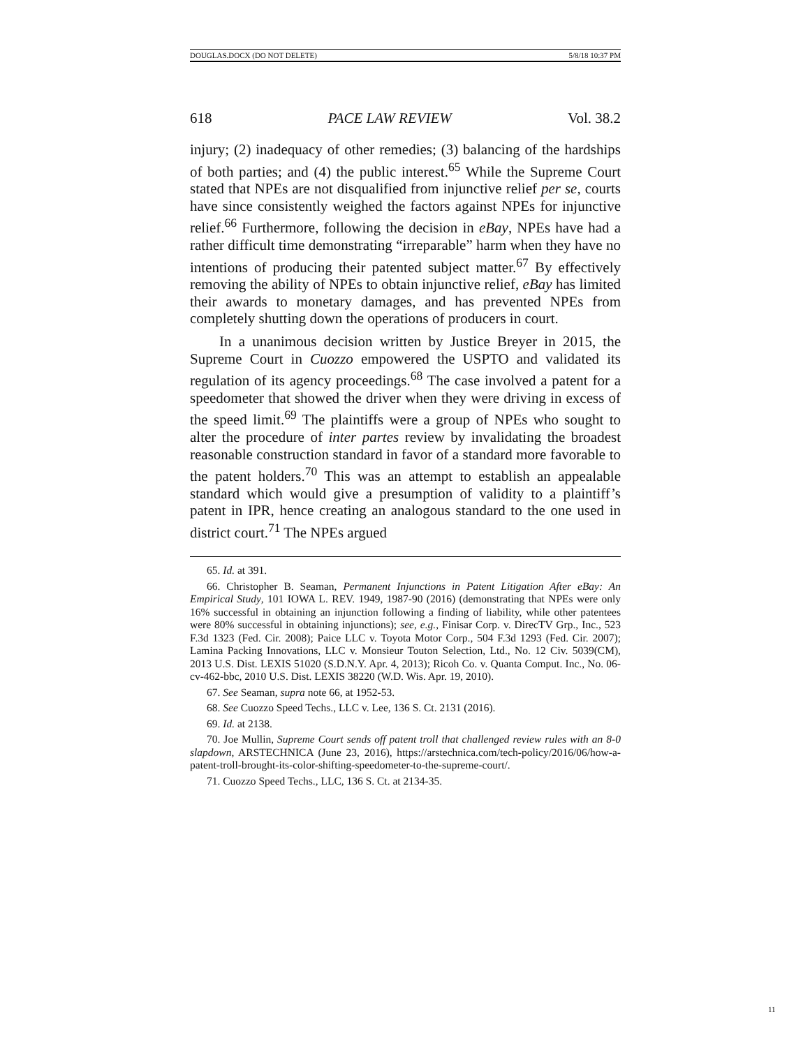DOUGLAS.DOCX (DO NOT DELETE) 5/8/18 10:37 PM
618 PACE LAW REVIEW Vol. 38.2
injury; (2) inadequacy of other remedies; (3) balancing of the hardships of both parties; and (4) the public interest.<sup>65</sup> While the Supreme Court stated that NPEs are not disqualified from injunctive relief per se, courts have since consistently weighed the factors against NPEs for injunctive relief.<sup>66</sup> Furthermore, following the decision in eBay, NPEs have had a rather difficult time demonstrating “irreparable” harm when they have no intentions of producing their patented subject matter.<sup>67</sup> By effectively removing the ability of NPEs to obtain injunctive relief, eBay has limited their awards to monetary damages, and has prevented NPEs from completely shutting down the operations of producers in court.
In a unanimous decision written by Justice Breyer in 2015, the Supreme Court in Cuozzo empowered the USPTO and validated its regulation of its agency proceedings.<sup>68</sup> The case involved a patent for a speedometer that showed the driver when they were driving in excess of the speed limit.<sup>69</sup> The plaintiffs were a group of NPEs who sought to alter the procedure of inter partes review by invalidating the broadest reasonable construction standard in favor of a standard more favorable to the patent holders.<sup>70</sup> This was an attempt to establish an appealable standard which would give a presumption of validity to a plaintiff’s patent in IPR, hence creating an analogous standard to the one used in district court.<sup>71</sup> The NPEs argued
65. Id. at 391.
66. Christopher B. Seaman, Permanent Injunctions in Patent Litigation After eBay: An Empirical Study, 101 IOWA L. REV. 1949, 1987-90 (2016) (demonstrating that NPEs were only 16% successful in obtaining an injunction following a finding of liability, while other patentees were 80% successful in obtaining injunctions); see, e.g., Finisar Corp. v. DirecTV Grp., Inc., 523 F.3d 1323 (Fed. Cir. 2008); Paice LLC v. Toyota Motor Corp., 504 F.3d 1293 (Fed. Cir. 2007); Lamina Packing Innovations, LLC v. Monsieur Touton Selection, Ltd., No. 12 Civ. 5039(CM), 2013 U.S. Dist. LEXIS 51020 (S.D.N.Y. Apr. 4, 2013); Ricoh Co. v. Quanta Comput. Inc., No. 06-cv-462-bbc, 2010 U.S. Dist. LEXIS 38220 (W.D. Wis. Apr. 19, 2010).
67. See Seaman, supra note 66, at 1952-53.
68. See Cuozzo Speed Techs., LLC v. Lee, 136 S. Ct. 2131 (2016).
69. Id. at 2138.
70. Joe Mullin, Supreme Court sends off patent troll that challenged review rules with an 8-0 slapdown, ARSTECHNICA (June 23, 2016), https://arstechnica.com/tech-policy/2016/06/how-a-patent-troll-brought-its-color-shifting-speedometer-to-the-supreme-court/.
71. Cuozzo Speed Techs., LLC, 136 S. Ct. at 2134-35.
11